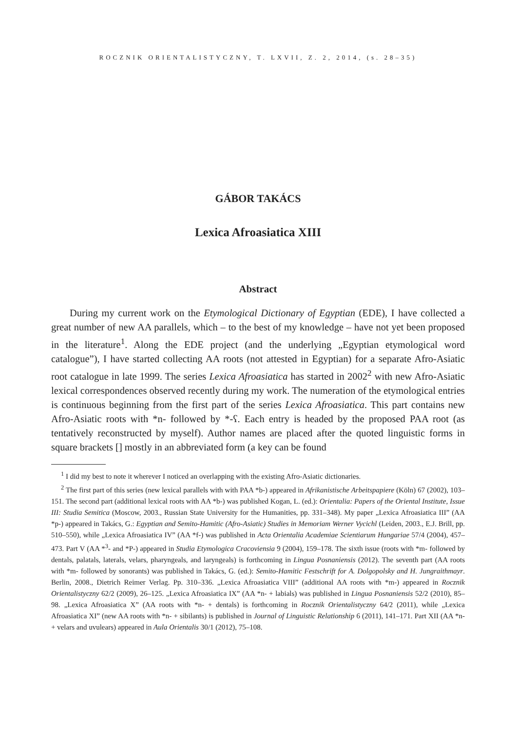ROCZNIK ORIENTALISTYCZNY, T. LXVII, Z. 2, 2014, (s. 28–35)
GÁBOR TAKÁCS
Lexica Afroasiatica XIII
Abstract
During my current work on the Etymological Dictionary of Egyptian (EDE), I have collected a great number of new AA parallels, which – to the best of my knowledge – have not yet been proposed in the literature<sup>1</sup>. Along the EDE project (and the underlying „Egyptian etymological word catalogue”), I have started collecting AA roots (not attested in Egyptian) for a separate Afro-Asiatic root catalogue in late 1999. The series Lexica Afroasiatica has started in 2002<sup>2</sup> with new Afro-Asiatic lexical correspondences observed recently during my work. The numeration of the etymological entries is continuous beginning from the first part of the series Lexica Afroasiatica. This part contains new Afro-Asiatic roots with *n- followed by *-ʕ. Each entry is headed by the proposed PAA root (as tentatively reconstructed by myself). Author names are placed after the quoted linguistic forms in square brackets [] mostly in an abbreviated form (a key can be found
<sup>1</sup> I did my best to note it wherever I noticed an overlapping with the existing Afro-Asiatic dictionaries.
<sup>2</sup> The first part of this series (new lexical parallels with with PAA *b-) appeared in Afrikanistische Arbeitspapiere (Köln) 67 (2002), 103–151. The second part (additional lexical roots with AA *b-) was published Kogan, L. (ed.): Orientalia: Papers of the Oriental Institute, Issue III: Studia Semitica (Moscow, 2003., Russian State University for the Humanities, pp. 331–348). My paper „Lexica Afroasiatica III” (AA *p-) appeared in Takács, G.: Egyptian and Semito-Hamitic (Afro-Asiatic) Studies in Memoriam Werner Vycichl (Leiden, 2003., E.J. Brill, pp. 510–550), while „Lexica Afroasiatica IV” (AA *f-) was published in Acta Orientalia Academiae Scientiarum Hungariae 57/4 (2004), 457–473. Part V (AA *<sup>3</sup>- and *P-) appeared in Studia Etymologica Cracoviensia 9 (2004), 159–178. The sixth issue (roots with *m- followed by dentals, palatals, laterals, velars, pharyngeals, and laryngeals) is forthcoming in Lingua Posnaniensis (2012). The seventh part (AA roots with *m- followed by sonorants) was published in Takács, G. (ed.): Semito-Hamitic Festschrift for A. Dolgopolsky and H. Jungraithmayr. Berlin, 2008., Dietrich Reimer Verlag. Pp. 310–336. „Lexica Afroasiatica VIII” (additional AA roots with *m-) appeared in Rocznik Orientalistyczny 62/2 (2009), 26–125. „Lexica Afroasiatica IX” (AA *n- + labials) was published in Lingua Posnaniensis 52/2 (2010), 85–98. „Lexica Afroasiatica X” (AA roots with *n- + dentals) is forthcoming in Rocznik Orientalistyczny 64/2 (2011), while „Lexica Afroasiatica XI” (new AA roots with *n- + sibilants) is published in Journal of Linguistic Relationship 6 (2011), 141–171. Part XII (AA *n- + velars and uvulears) appeared in Aula Orientalis 30/1 (2012), 75–108.